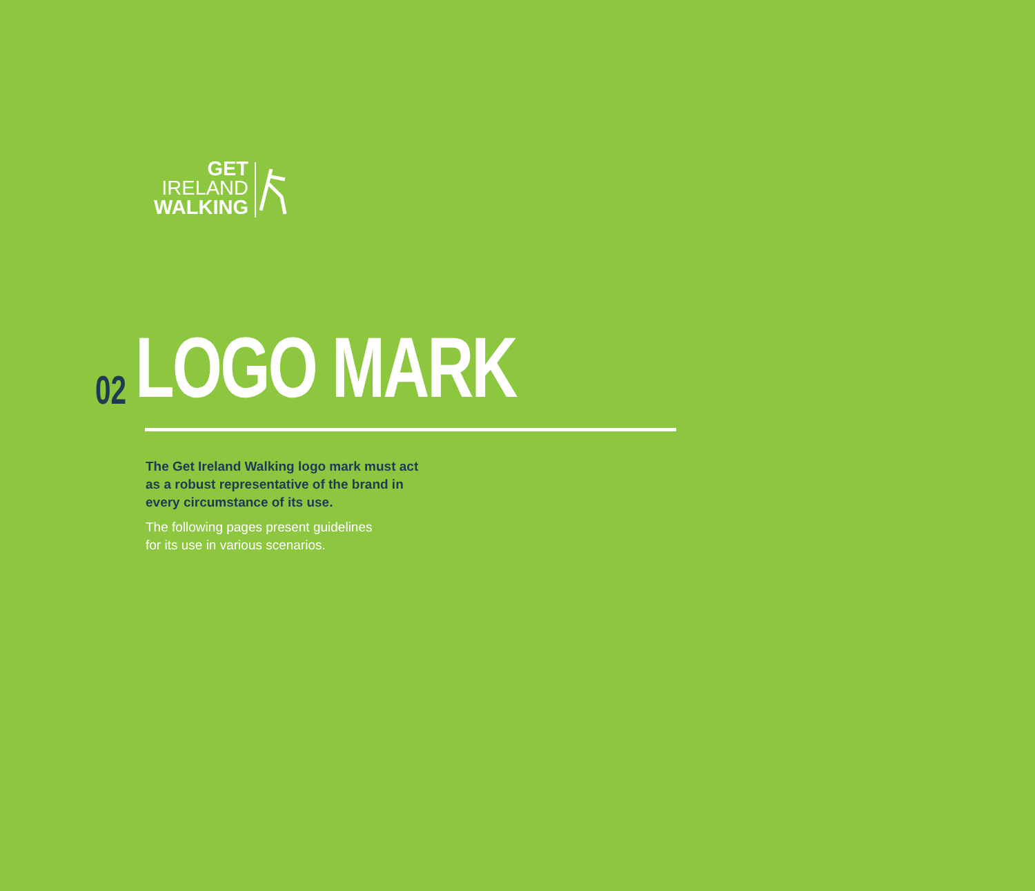GET
IRELAND
WALKING
02
LOGO MARK
The Get Ireland Walking logo mark must act
as a robust representative of the brand in
every circumstance of its use.
The following pages present guidelines
for its use in various scenarios.